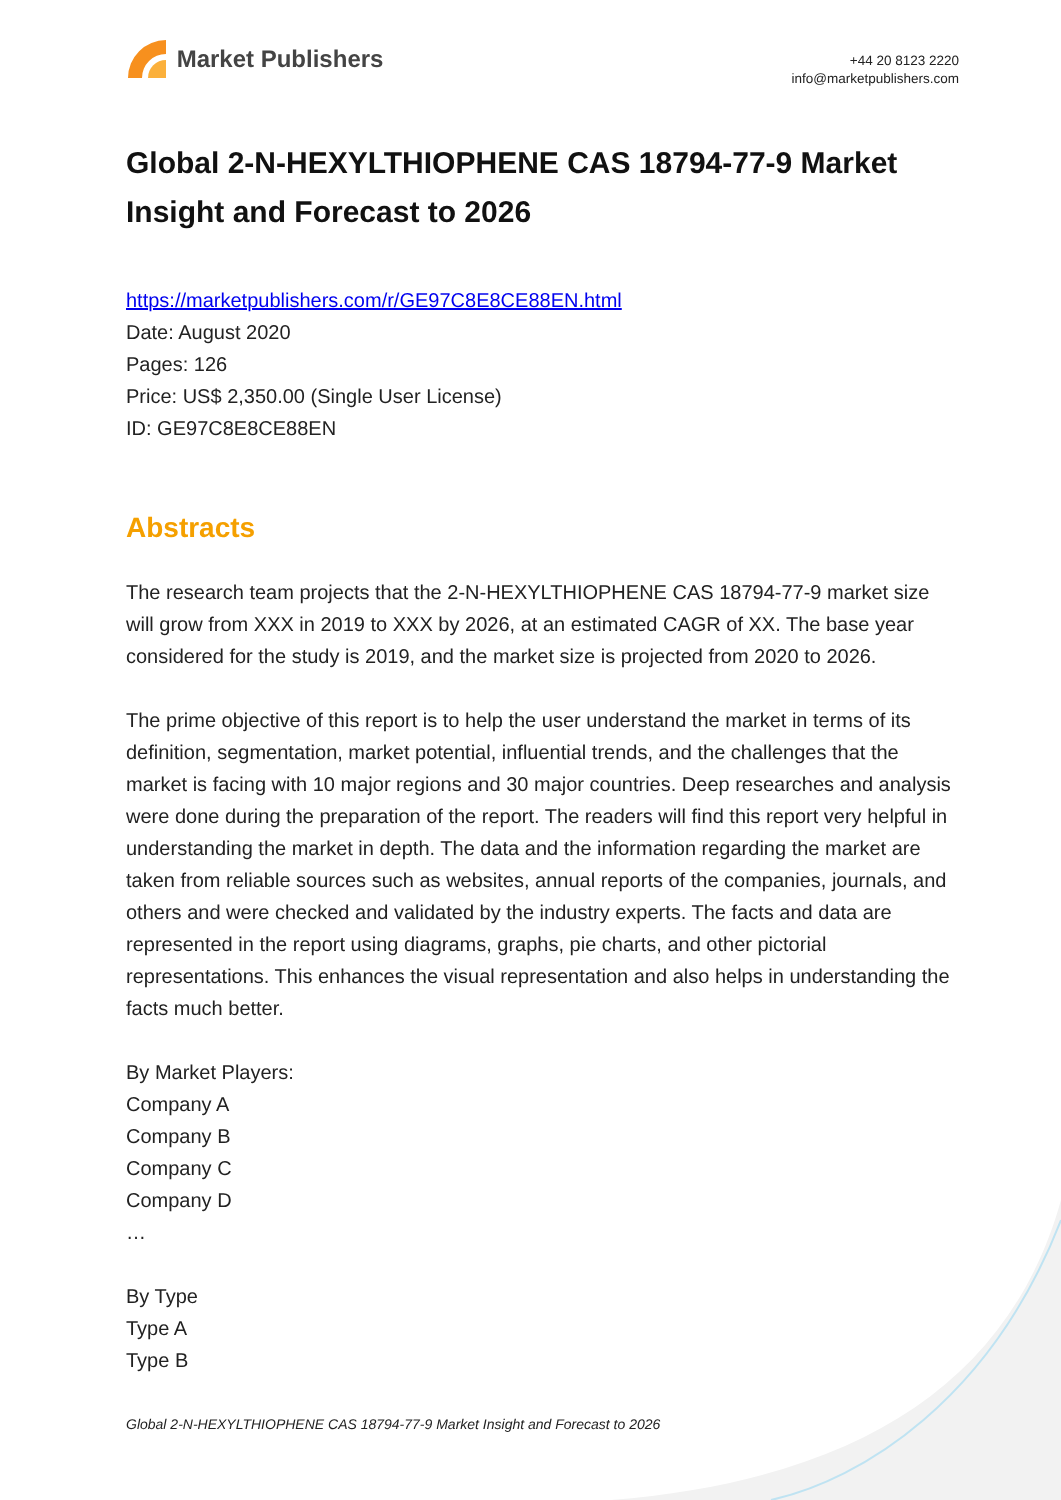Market Publishers
+44 20 8123 2220
info@marketpublishers.com
Global 2-N-HEXYLTHIOPHENE CAS 18794-77-9 Market Insight and Forecast to 2026
https://marketpublishers.com/r/GE97C8E8CE88EN.html
Date: August 2020
Pages: 126
Price: US$ 2,350.00 (Single User License)
ID: GE97C8E8CE88EN
Abstracts
The research team projects that the 2-N-HEXYLTHIOPHENE CAS 18794-77-9 market size will grow from XXX in 2019 to XXX by 2026, at an estimated CAGR of XX. The base year considered for the study is 2019, and the market size is projected from 2020 to 2026.
The prime objective of this report is to help the user understand the market in terms of its definition, segmentation, market potential, influential trends, and the challenges that the market is facing with 10 major regions and 30 major countries. Deep researches and analysis were done during the preparation of the report. The readers will find this report very helpful in understanding the market in depth. The data and the information regarding the market are taken from reliable sources such as websites, annual reports of the companies, journals, and others and were checked and validated by the industry experts. The facts and data are represented in the report using diagrams, graphs, pie charts, and other pictorial representations. This enhances the visual representation and also helps in understanding the facts much better.
By Market Players:
Company A
Company B
Company C
Company D
…
By Type
Type A
Type B
Global 2-N-HEXYLTHIOPHENE CAS 18794-77-9 Market Insight and Forecast to 2026